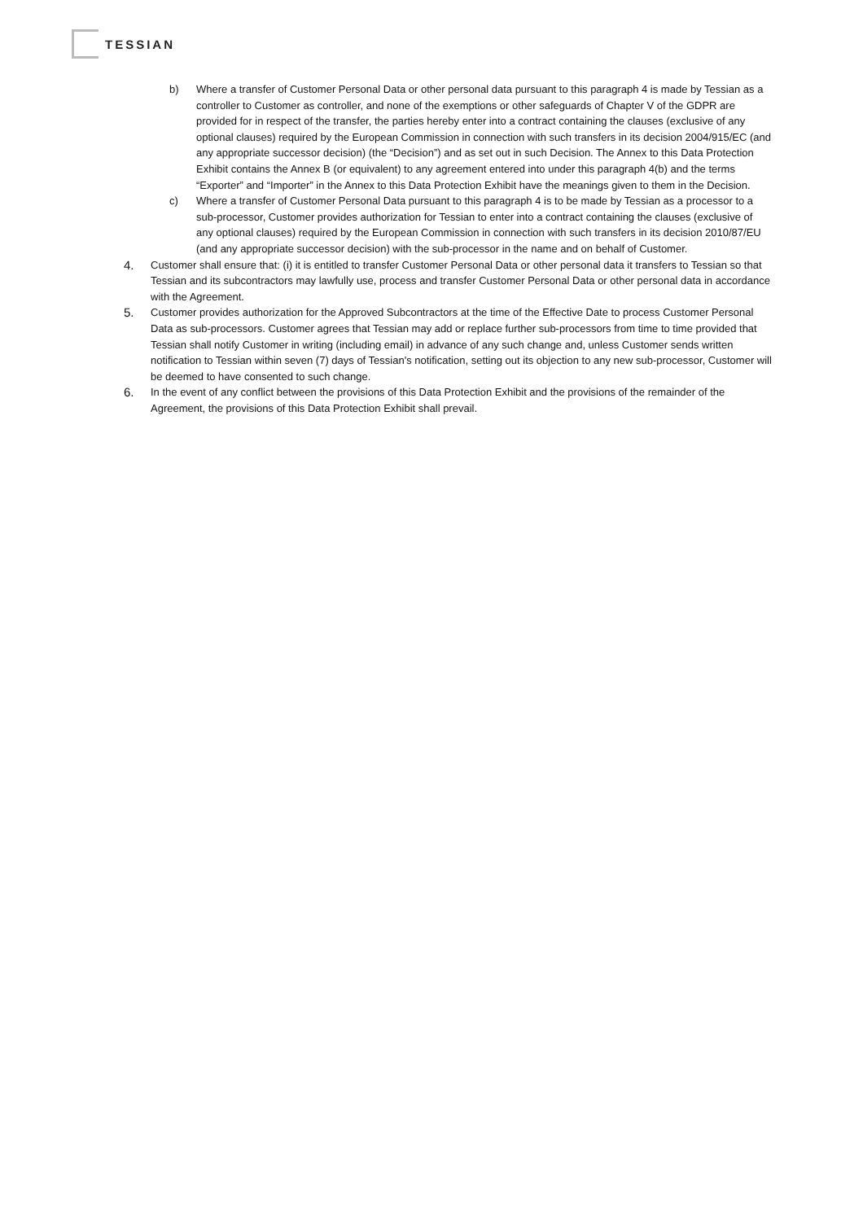TESSIAN
b) Where a transfer of Customer Personal Data or other personal data pursuant to this paragraph 4 is made by Tessian as a controller to Customer as controller, and none of the exemptions or other safeguards of Chapter V of the GDPR are provided for in respect of the transfer, the parties hereby enter into a contract containing the clauses (exclusive of any optional clauses) required by the European Commission in connection with such transfers in its decision 2004/915/EC (and any appropriate successor decision) (the “Decision”) and as set out in such Decision. The Annex to this Data Protection Exhibit contains the Annex B (or equivalent) to any agreement entered into under this paragraph 4(b) and the terms “Exporter” and “Importer” in the Annex to this Data Protection Exhibit have the meanings given to them in the Decision.
c) Where a transfer of Customer Personal Data pursuant to this paragraph 4 is to be made by Tessian as a processor to a sub-processor, Customer provides authorization for Tessian to enter into a contract containing the clauses (exclusive of any optional clauses) required by the European Commission in connection with such transfers in its decision 2010/87/EU (and any appropriate successor decision) with the sub-processor in the name and on behalf of Customer.
4. Customer shall ensure that: (i) it is entitled to transfer Customer Personal Data or other personal data it transfers to Tessian so that Tessian and its subcontractors may lawfully use, process and transfer Customer Personal Data or other personal data in accordance with the Agreement.
5. Customer provides authorization for the Approved Subcontractors at the time of the Effective Date to process Customer Personal Data as sub-processors. Customer agrees that Tessian may add or replace further sub-processors from time to time provided that Tessian shall notify Customer in writing (including email) in advance of any such change and, unless Customer sends written notification to Tessian within seven (7) days of Tessian's notification, setting out its objection to any new sub-processor, Customer will be deemed to have consented to such change.
6. In the event of any conflict between the provisions of this Data Protection Exhibit and the provisions of the remainder of the Agreement, the provisions of this Data Protection Exhibit shall prevail.